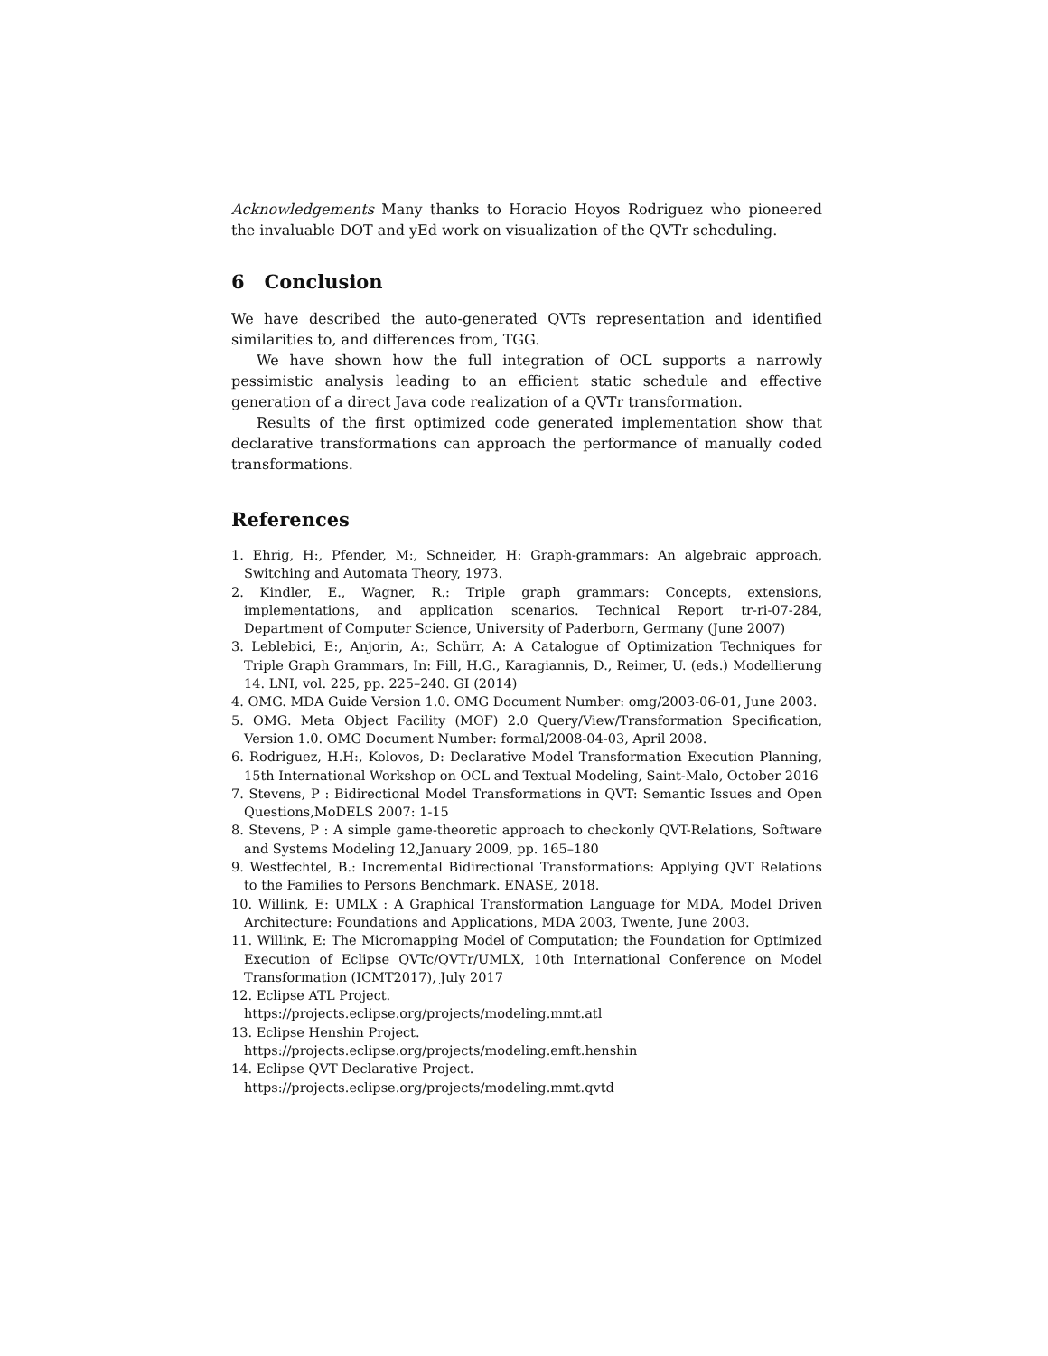Acknowledgements Many thanks to Horacio Hoyos Rodriguez who pioneered the invaluable DOT and yEd work on visualization of the QVTr scheduling.
6 Conclusion
We have described the auto-generated QVTs representation and identified similarities to, and differences from, TGG.
We have shown how the full integration of OCL supports a narrowly pessimistic analysis leading to an efficient static schedule and effective generation of a direct Java code realization of a QVTr transformation.
Results of the first optimized code generated implementation show that declarative transformations can approach the performance of manually coded transformations.
References
1. Ehrig, H:, Pfender, M:, Schneider, H: Graph-grammars: An algebraic approach, Switching and Automata Theory, 1973.
2. Kindler, E., Wagner, R.: Triple graph grammars: Concepts, extensions, implementations, and application scenarios. Technical Report tr-ri-07-284, Department of Computer Science, University of Paderborn, Germany (June 2007)
3. Leblebici, E:, Anjorin, A:, Schürr, A: A Catalogue of Optimization Techniques for Triple Graph Grammars, In: Fill, H.G., Karagiannis, D., Reimer, U. (eds.) Modellierung 14. LNI, vol. 225, pp. 225–240. GI (2014)
4. OMG. MDA Guide Version 1.0. OMG Document Number: omg/2003-06-01, June 2003.
5. OMG. Meta Object Facility (MOF) 2.0 Query/View/Transformation Specification, Version 1.0. OMG Document Number: formal/2008-04-03, April 2008.
6. Rodriguez, H.H:, Kolovos, D: Declarative Model Transformation Execution Planning, 15th International Workshop on OCL and Textual Modeling, Saint-Malo, October 2016
7. Stevens, P : Bidirectional Model Transformations in QVT: Semantic Issues and Open Questions,MoDELS 2007: 1-15
8. Stevens, P : A simple game-theoretic approach to checkonly QVT-Relations, Software and Systems Modeling 12,January 2009, pp. 165–180
9. Westfechtel, B.: Incremental Bidirectional Transformations: Applying QVT Relations to the Families to Persons Benchmark. ENASE, 2018.
10. Willink, E: UMLX : A Graphical Transformation Language for MDA, Model Driven Architecture: Foundations and Applications, MDA 2003, Twente, June 2003.
11. Willink, E: The Micromapping Model of Computation; the Foundation for Optimized Execution of Eclipse QVTc/QVTr/UMLX, 10th International Conference on Model Transformation (ICMT2017), July 2017
12. Eclipse ATL Project.
https://projects.eclipse.org/projects/modeling.mmt.atl
13. Eclipse Henshin Project.
https://projects.eclipse.org/projects/modeling.emft.henshin
14. Eclipse QVT Declarative Project.
https://projects.eclipse.org/projects/modeling.mmt.qvtd